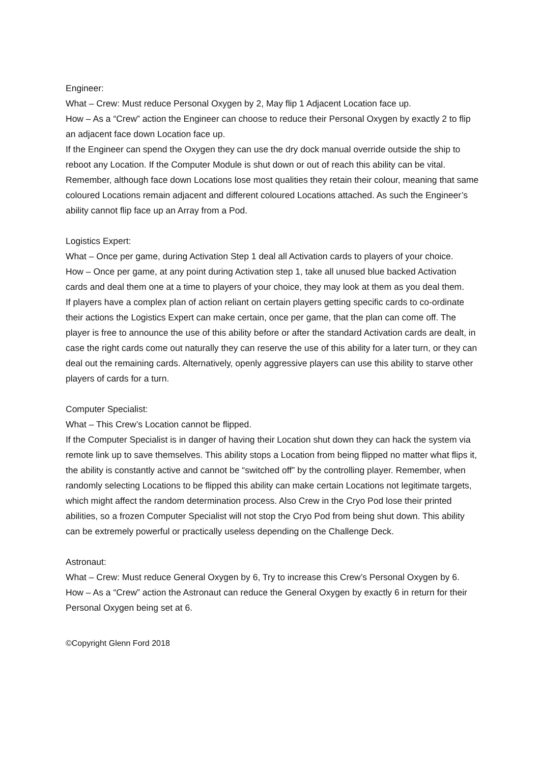Engineer:
What – Crew: Must reduce Personal Oxygen by 2, May flip 1 Adjacent Location face up.
How – As a “Crew” action the Engineer can choose to reduce their Personal Oxygen by exactly 2 to flip an adjacent face down Location face up.
If the Engineer can spend the Oxygen they can use the dry dock manual override outside the ship to reboot any Location. If the Computer Module is shut down or out of reach this ability can be vital. Remember, although face down Locations lose most qualities they retain their colour, meaning that same coloured Locations remain adjacent and different coloured Locations attached. As such the Engineer’s ability cannot flip face up an Array from a Pod.
Logistics Expert:
What – Once per game, during Activation Step 1 deal all Activation cards to players of your choice.
How – Once per game, at any point during Activation step 1, take all unused blue backed Activation cards and deal them one at a time to players of your choice, they may look at them as you deal them.
If players have a complex plan of action reliant on certain players getting specific cards to co-ordinate their actions the Logistics Expert can make certain, once per game, that the plan can come off. The player is free to announce the use of this ability before or after the standard Activation cards are dealt, in case the right cards come out naturally they can reserve the use of this ability for a later turn, or they can deal out the remaining cards. Alternatively, openly aggressive players can use this ability to starve other players of cards for a turn.
Computer Specialist:
What – This Crew’s Location cannot be flipped.
If the Computer Specialist is in danger of having their Location shut down they can hack the system via remote link up to save themselves. This ability stops a Location from being flipped no matter what flips it, the ability is constantly active and cannot be “switched off” by the controlling player. Remember, when randomly selecting Locations to be flipped this ability can make certain Locations not legitimate targets, which might affect the random determination process. Also Crew in the Cryo Pod lose their printed abilities, so a frozen Computer Specialist will not stop the Cryo Pod from being shut down. This ability can be extremely powerful or practically useless depending on the Challenge Deck.
Astronaut:
What – Crew: Must reduce General Oxygen by 6, Try to increase this Crew’s Personal Oxygen by 6.
How – As a “Crew” action the Astronaut can reduce the General Oxygen by exactly 6 in return for their Personal Oxygen being set at 6.
©Copyright Glenn Ford 2018